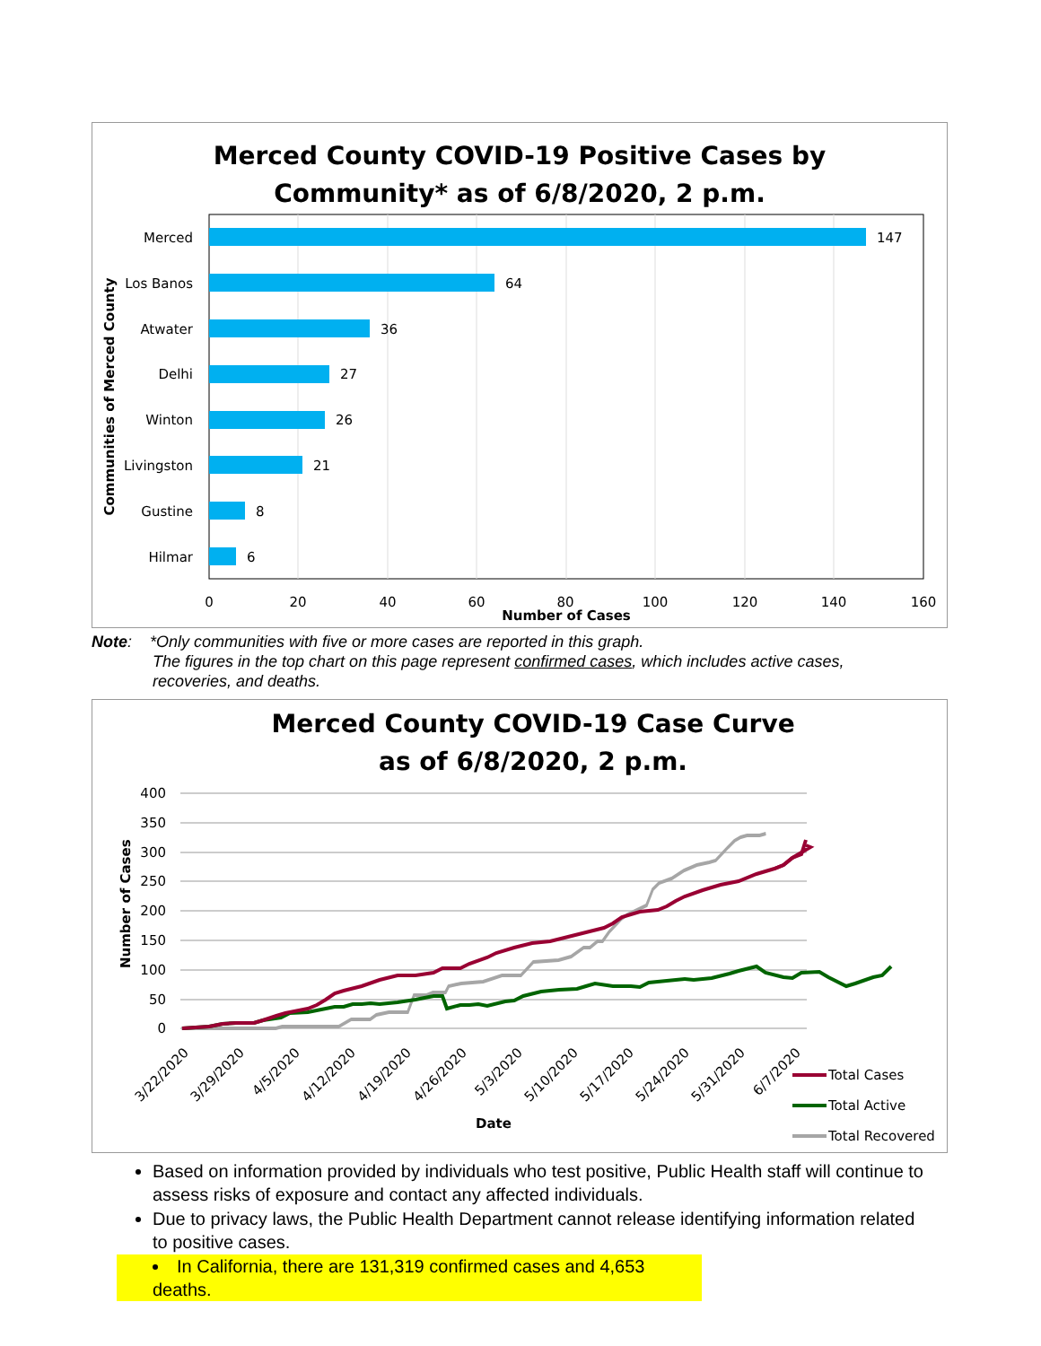Merced County COVID-19 Positive Cases by
Community* as of 6/8/2020, 2 p.m.
Merced
Los Banos
Atwater
Delhi
Winton
Livingston
Gustine
Hilmar
147
64
36
27
26
21
8
6
0
20
40
60
80
100
120
140
160
Number of Cases
Communities of Merced County
Note: *Only communities with five or more cases are reported in this graph.
The figures in the top chart on this page represent confirmed cases, which includes active cases,
recoveries, and deaths.
Merced County COVID-19 Case Curve
as of 6/8/2020, 2 p.m.
400
350
300
250
200
150
100
50
0
3/22/2020
3/29/2020
4/5/2020
4/12/2020
4/19/2020
4/26/2020
5/3/2020
5/10/2020
5/17/2020
5/24/2020
5/31/2020
6/7/2020
Date
Number of Cases
Total Cases
Total Active
Total Recovered
Based on information provided by individuals who test positive, Public Health staff will continue to assess risks of exposure and contact any affected individuals.
Due to privacy laws, the Public Health Department cannot release identifying information related to positive cases.
In California, there are 131,319 confirmed cases and 4,653 deaths.